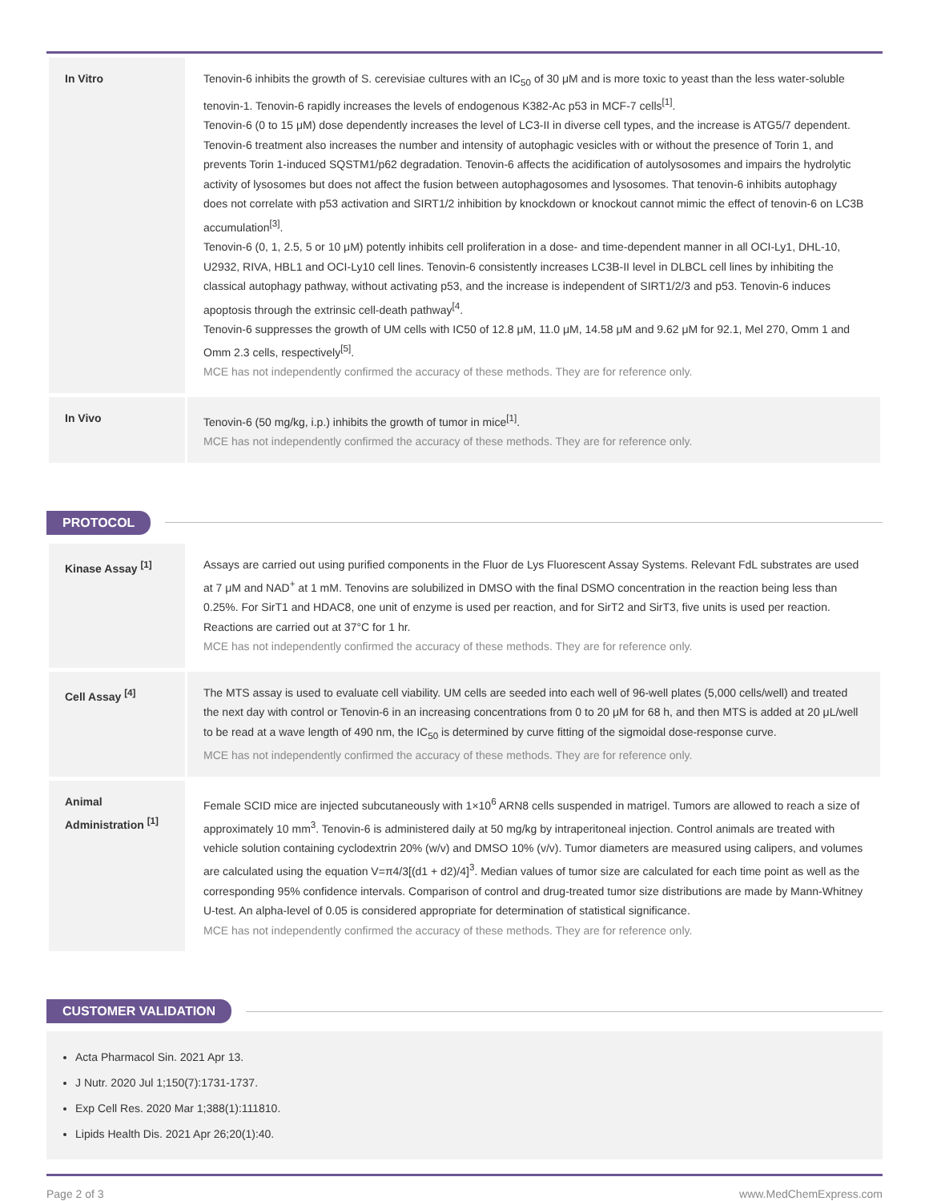| In Vitro | Tenovin-6 inhibits the growth of S. cerevisiae cultures with an IC<sub>50</sub> of 30 μM and is more toxic to yeast than the less water-soluble tenovin-1. Tenovin-6 rapidly increases the levels of endogenous K382-Ac p53 in MCF-7 cells<sup>[1]</sup>. Tenovin-6 (0 to 15 μM) dose dependently increases the level of LC3-II in diverse cell types, and the increase is ATG5/7 dependent. Tenovin-6 treatment also increases the number and intensity of autophagic vesicles with or without the presence of Torin 1, and prevents Torin 1-induced SQSTM1/p62 degradation. Tenovin-6 affects the acidification of autolysosomes and impairs the hydrolytic activity of lysosomes but does not affect the fusion between autophagosomes and lysosomes. That tenovin-6 inhibits autophagy does not correlate with p53 activation and SIRT1/2 inhibition by knockdown or knockout cannot mimic the effect of tenovin-6 on LC3B accumulation<sup>[3]</sup>. Tenovin-6 (0, 1, 2.5, 5 or 10 μM) potently inhibits cell proliferation in a dose- and time-dependent manner in all OCI-Ly1, DHL-10, U2932, RIVA, HBL1 and OCI-Ly10 cell lines. Tenovin-6 consistently increases LC3B-II level in DLBCL cell lines by inhibiting the classical autophagy pathway, without activating p53, and the increase is independent of SIRT1/2/3 and p53. Tenovin-6 induces apoptosis through the extrinsic cell-death pathway<sup>[4</sup>. Tenovin-6 suppresses the growth of UM cells with IC50 of 12.8 μM, 11.0 μM, 14.58 μM and 9.62 μM for 92.1, Mel 270, Omm 1 and Omm 2.3 cells, respectively<sup>[5]</sup>. MCE has not independently confirmed the accuracy of these methods. They are for reference only. |
| In Vivo | Tenovin-6 (50 mg/kg, i.p.) inhibits the growth of tumor in mice<sup>[1]</sup>. MCE has not independently confirmed the accuracy of these methods. They are for reference only. |
PROTOCOL
| Kinase Assay <sup>[1]</sup> | Assays are carried out using purified components in the Fluor de Lys Fluorescent Assay Systems. Relevant FdL substrates are used at 7 μM and NAD<sup>+</sup> at 1 mM. Tenovins are solubilized in DMSO with the final DSMO concentration in the reaction being less than 0.25%. For SirT1 and HDAC8, one unit of enzyme is used per reaction, and for SirT2 and SirT3, five units is used per reaction. Reactions are carried out at 37°C for 1 hr. MCE has not independently confirmed the accuracy of these methods. They are for reference only. |
| Cell Assay <sup>[4]</sup> | The MTS assay is used to evaluate cell viability. UM cells are seeded into each well of 96-well plates (5,000 cells/well) and treated the next day with control or Tenovin-6 in an increasing concentrations from 0 to 20 μM for 68 h, and then MTS is added at 20 μL/well to be read at a wave length of 490 nm, the IC<sub>50</sub> is determined by curve fitting of the sigmoidal dose-response curve. MCE has not independently confirmed the accuracy of these methods. They are for reference only. |
| Animal Administration <sup>[1]</sup> | Female SCID mice are injected subcutaneously with 1×10<sup>6</sup> ARN8 cells suspended in matrigel. Tumors are allowed to reach a size of approximately 10 mm<sup>3</sup>. Tenovin-6 is administered daily at 50 mg/kg by intraperitoneal injection. Control animals are treated with vehicle solution containing cyclodextrin 20% (w/v) and DMSO 10% (v/v). Tumor diameters are measured using calipers, and volumes are calculated using the equation V=π4/3[(d1 + d2)/4]<sup>3</sup>. Median values of tumor size are calculated for each time point as well as the corresponding 95% confidence intervals. Comparison of control and drug-treated tumor size distributions are made by Mann-Whitney U-test. An alpha-level of 0.05 is considered appropriate for determination of statistical significance. MCE has not independently confirmed the accuracy of these methods. They are for reference only. |
CUSTOMER VALIDATION
Acta Pharmacol Sin. 2021 Apr 13.
J Nutr. 2020 Jul 1;150(7):1731-1737.
Exp Cell Res. 2020 Mar 1;388(1):111810.
Lipids Health Dis. 2021 Apr 26;20(1):40.
Page 2 of 3 www.MedChemExpress.com